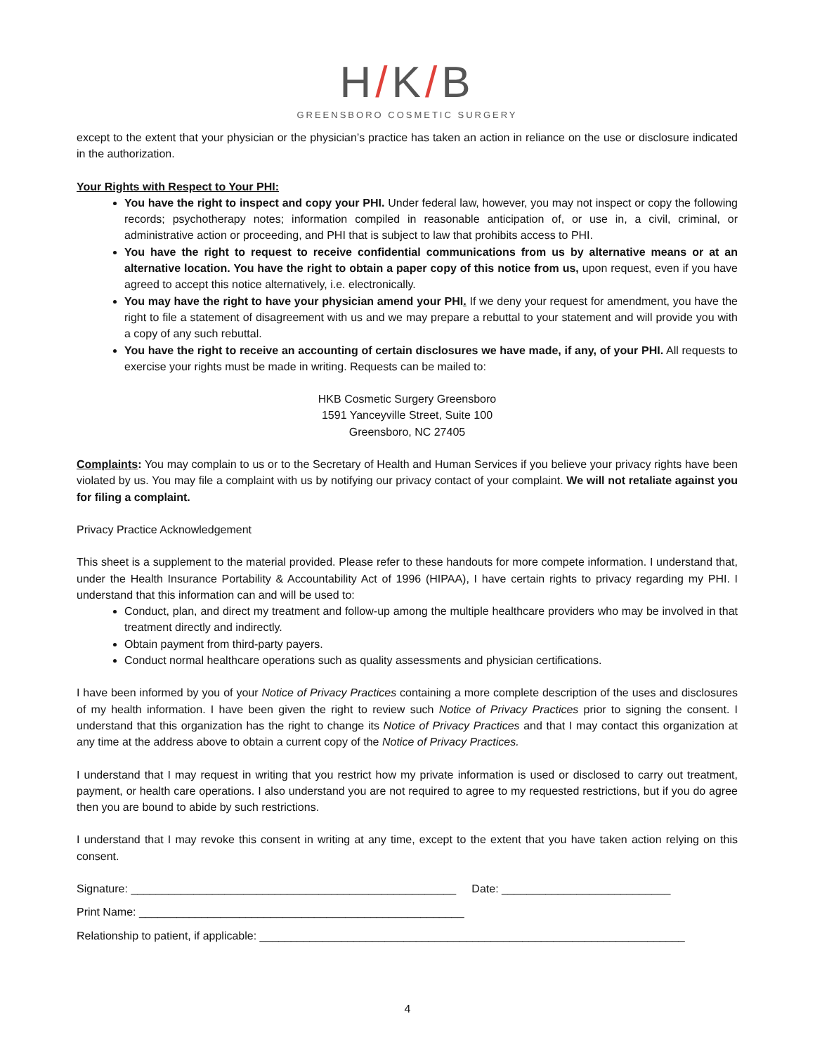H/K/B
GREENSBORO COSMETIC SURGERY
except to the extent that your physician or the physician’s practice has taken an action in reliance on the use or disclosure indicated in the authorization.
Your Rights with Respect to Your PHI:
You have the right to inspect and copy your PHI. Under federal law, however, you may not inspect or copy the following records; psychotherapy notes; information compiled in reasonable anticipation of, or use in, a civil, criminal, or administrative action or proceeding, and PHI that is subject to law that prohibits access to PHI.
You have the right to request to receive confidential communications from us by alternative means or at an alternative location. You have the right to obtain a paper copy of this notice from us, upon request, even if you have agreed to accept this notice alternatively, i.e. electronically.
You may have the right to have your physician amend your PHI. If we deny your request for amendment, you have the right to file a statement of disagreement with us and we may prepare a rebuttal to your statement and will provide you with a copy of any such rebuttal.
You have the right to receive an accounting of certain disclosures we have made, if any, of your PHI. All requests to exercise your rights must be made in writing. Requests can be mailed to:
HKB Cosmetic Surgery Greensboro
1591 Yanceyville Street, Suite 100
Greensboro, NC 27405
Complaints: You may complain to us or to the Secretary of Health and Human Services if you believe your privacy rights have been violated by us. You may file a complaint with us by notifying our privacy contact of your complaint. We will not retaliate against you for filing a complaint.
Privacy Practice Acknowledgement
This sheet is a supplement to the material provided. Please refer to these handouts for more compete information. I understand that, under the Health Insurance Portability & Accountability Act of 1996 (HIPAA), I have certain rights to privacy regarding my PHI. I understand that this information can and will be used to:
Conduct, plan, and direct my treatment and follow-up among the multiple healthcare providers who may be involved in that treatment directly and indirectly.
Obtain payment from third-party payers.
Conduct normal healthcare operations such as quality assessments and physician certifications.
I have been informed by you of your Notice of Privacy Practices containing a more complete description of the uses and disclosures of my health information. I have been given the right to review such Notice of Privacy Practices prior to signing the consent. I understand that this organization has the right to change its Notice of Privacy Practices and that I may contact this organization at any time at the address above to obtain a current copy of the Notice of Privacy Practices.
I understand that I may request in writing that you restrict how my private information is used or disclosed to carry out treatment, payment, or health care operations. I also understand you are not required to agree to my requested restrictions, but if you do agree then you are bound to abide by such restrictions.
I understand that I may revoke this consent in writing at any time, except to the extent that you have taken action relying on this consent.
Signature: ____________________________________________________ Date: ___________________________
Print Name: ____________________________________________________
Relationship to patient, if applicable: ____________________________________________________________________
4